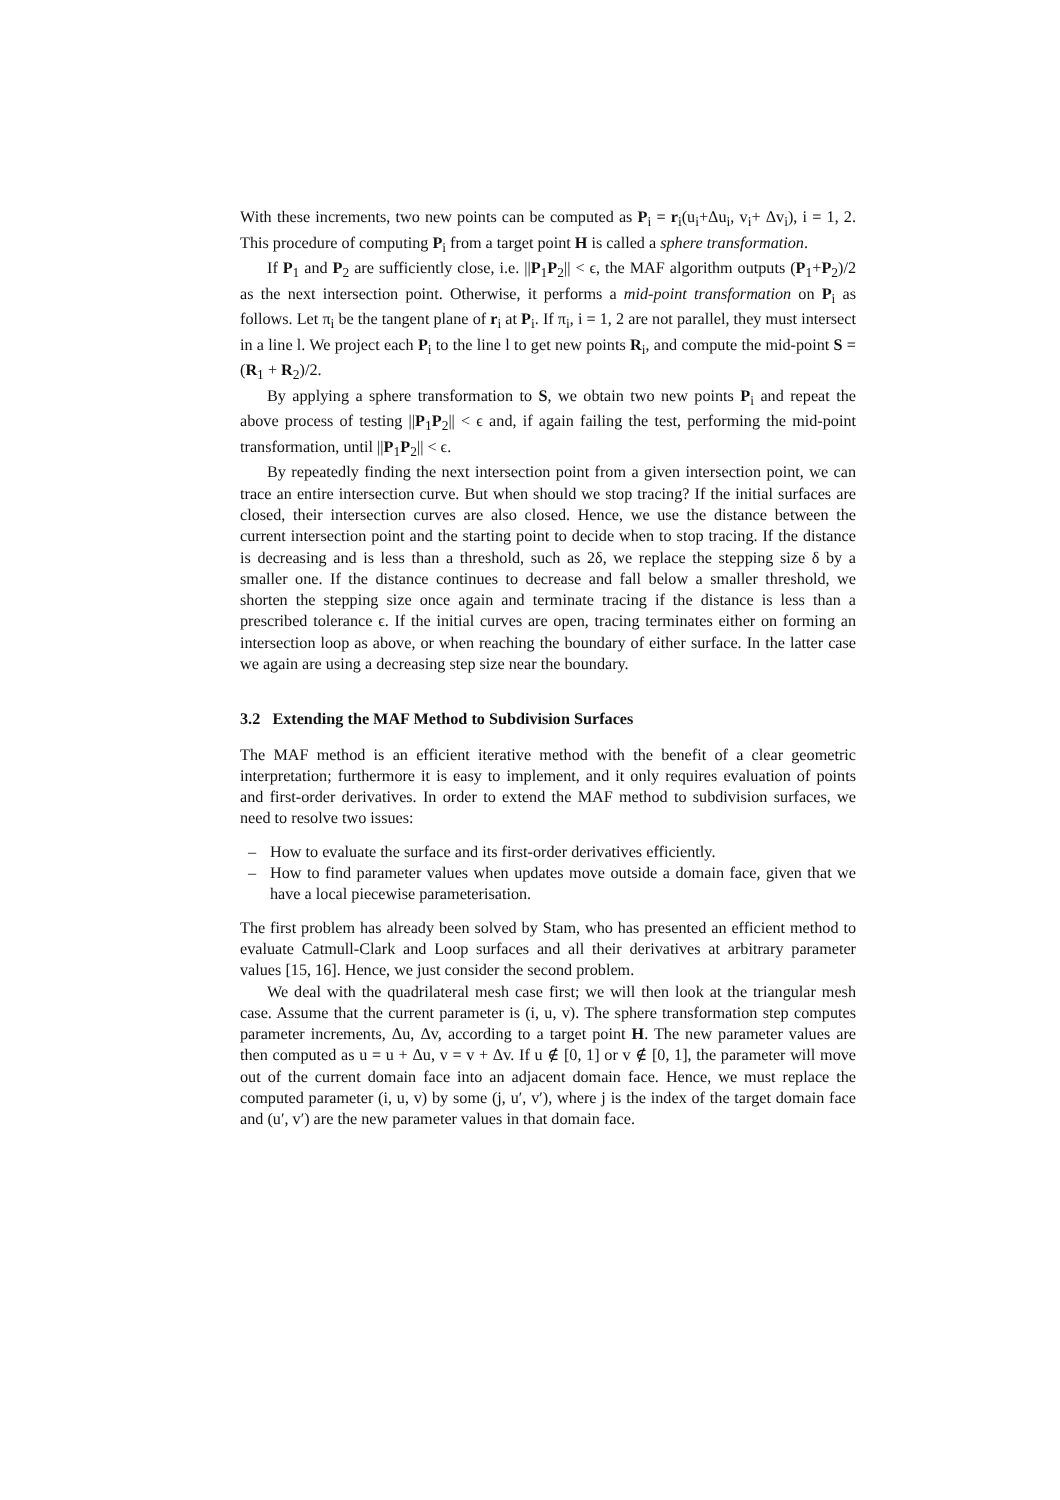With these increments, two new points can be computed as P<sub>i</sub> = r<sub>i</sub>(u<sub>i</sub>+Δu<sub>i</sub>, v<sub>i</sub>+ Δv<sub>i</sub>), i = 1, 2. This procedure of computing P<sub>i</sub> from a target point H is called a sphere transformation.
If P<sub>1</sub> and P<sub>2</sub> are sufficiently close, i.e. ||P<sub>1</sub>P<sub>2</sub>|| < ϵ, the MAF algorithm outputs (P<sub>1</sub>+P<sub>2</sub>)/2 as the next intersection point. Otherwise, it performs a mid-point transformation on P<sub>i</sub> as follows. Let π<sub>i</sub> be the tangent plane of r<sub>i</sub> at P<sub>i</sub>. If π<sub>i</sub>, i = 1, 2 are not parallel, they must intersect in a line l. We project each P<sub>i</sub> to the line l to get new points R<sub>i</sub>, and compute the mid-point S = (R<sub>1</sub> + R<sub>2</sub>)/2.
By applying a sphere transformation to S, we obtain two new points P<sub>i</sub> and repeat the above process of testing ||P<sub>1</sub>P<sub>2</sub>|| < ϵ and, if again failing the test, performing the mid-point transformation, until ||P<sub>1</sub>P<sub>2</sub>|| < ϵ.
By repeatedly finding the next intersection point from a given intersection point, we can trace an entire intersection curve. But when should we stop tracing? If the initial surfaces are closed, their intersection curves are also closed. Hence, we use the distance between the current intersection point and the starting point to decide when to stop tracing. If the distance is decreasing and is less than a threshold, such as 2δ, we replace the stepping size δ by a smaller one. If the distance continues to decrease and fall below a smaller threshold, we shorten the stepping size once again and terminate tracing if the distance is less than a prescribed tolerance ϵ. If the initial curves are open, tracing terminates either on forming an intersection loop as above, or when reaching the boundary of either surface. In the latter case we again are using a decreasing step size near the boundary.
3.2 Extending the MAF Method to Subdivision Surfaces
The MAF method is an efficient iterative method with the benefit of a clear geometric interpretation; furthermore it is easy to implement, and it only requires evaluation of points and first-order derivatives. In order to extend the MAF method to subdivision surfaces, we need to resolve two issues:
– How to evaluate the surface and its first-order derivatives efficiently.
– How to find parameter values when updates move outside a domain face, given that we have a local piecewise parameterisation.
The first problem has already been solved by Stam, who has presented an efficient method to evaluate Catmull-Clark and Loop surfaces and all their derivatives at arbitrary parameter values [15, 16]. Hence, we just consider the second problem.
We deal with the quadrilateral mesh case first; we will then look at the triangular mesh case. Assume that the current parameter is (i, u, v). The sphere transformation step computes parameter increments, Δu, Δv, according to a target point H. The new parameter values are then computed as u = u + Δu, v = v + Δv. If u ∉ [0, 1] or v ∉ [0, 1], the parameter will move out of the current domain face into an adjacent domain face. Hence, we must replace the computed parameter (i, u, v) by some (j, u′, v′), where j is the index of the target domain face and (u′, v′) are the new parameter values in that domain face.